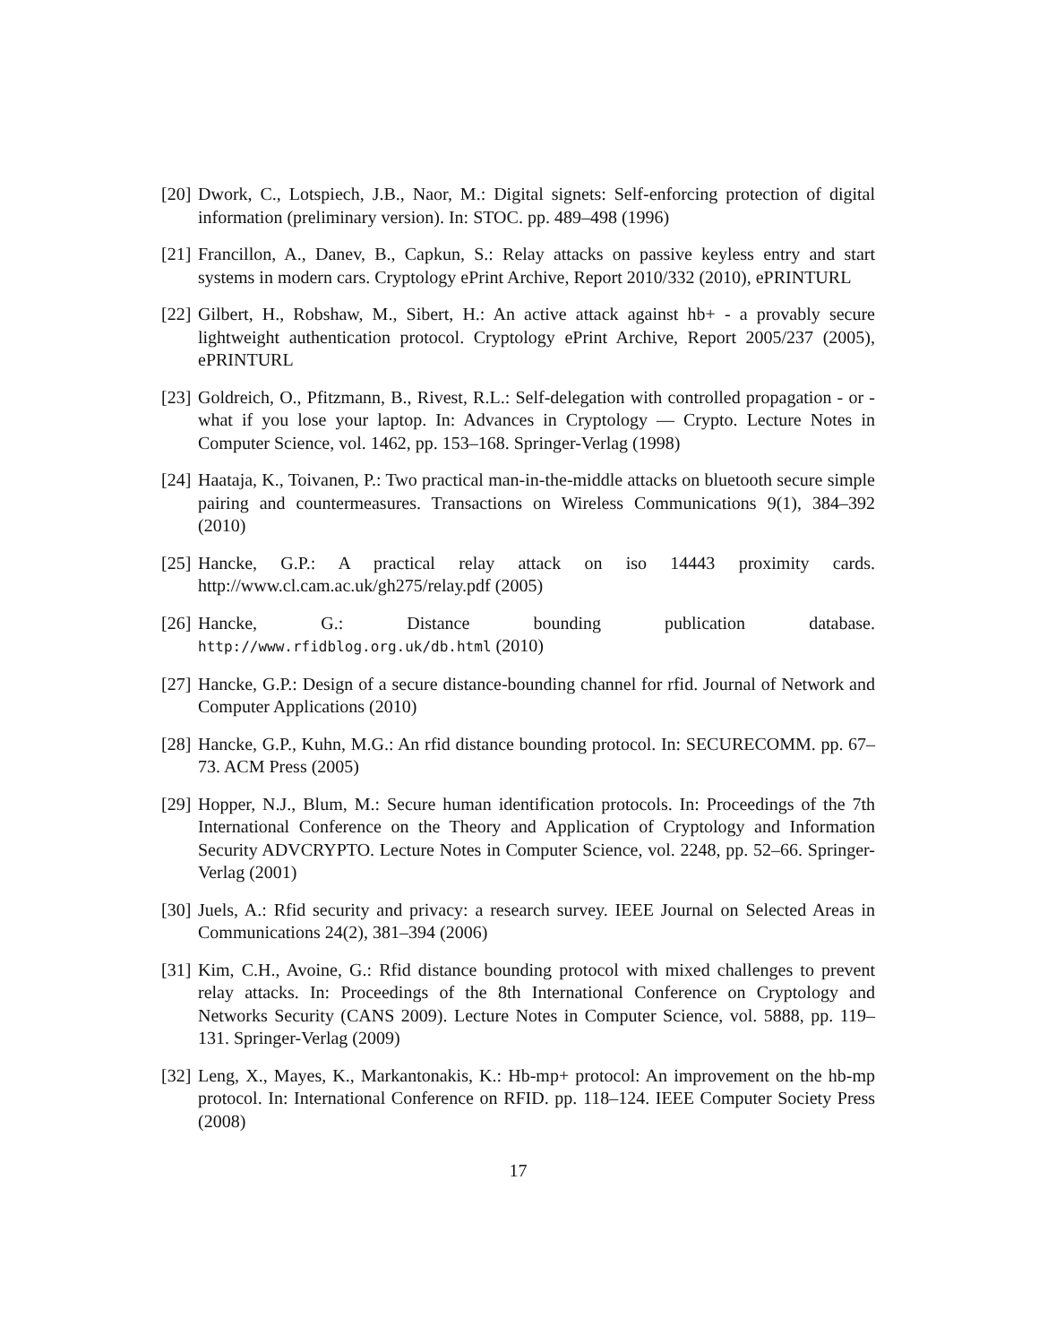[20]
Dwork, C., Lotspiech, J.B., Naor, M.: Digital signets: Self-enforcing protection of digital information (preliminary version). In: STOC. pp. 489–498 (1996)
[21]
Francillon, A., Danev, B., Capkun, S.: Relay attacks on passive keyless entry and start systems in modern cars. Cryptology ePrint Archive, Report 2010/332 (2010), ePRINTURL
[22]
Gilbert, H., Robshaw, M., Sibert, H.: An active attack against hb+ - a provably secure lightweight authentication protocol. Cryptology ePrint Archive, Report 2005/237 (2005), ePRINTURL
[23]
Goldreich, O., Pfitzmann, B., Rivest, R.L.: Self-delegation with controlled propagation - or - what if you lose your laptop. In: Advances in Cryptology — Crypto. Lecture Notes in Computer Science, vol. 1462, pp. 153–168. Springer-Verlag (1998)
[24]
Haataja, K., Toivanen, P.: Two practical man-in-the-middle attacks on bluetooth secure simple pairing and countermeasures. Transactions on Wireless Communications 9(1), 384–392 (2010)
[25]
Hancke, G.P.: A practical relay attack on iso 14443 proximity cards. http://www.cl.cam.ac.uk/gh275/relay.pdf (2005)
[26]
Hancke, G.: Distance bounding publication database. http://www.rfidblog.org.uk/db.html (2010)
[27]
Hancke, G.P.: Design of a secure distance-bounding channel for rfid. Journal of Network and Computer Applications (2010)
[28]
Hancke, G.P., Kuhn, M.G.: An rfid distance bounding protocol. In: SECURECOMM. pp. 67–73. ACM Press (2005)
[29]
Hopper, N.J., Blum, M.: Secure human identification protocols. In: Proceedings of the 7th International Conference on the Theory and Application of Cryptology and Information Security ADVCRYPTO. Lecture Notes in Computer Science, vol. 2248, pp. 52–66. Springer-Verlag (2001)
[30]
Juels, A.: Rfid security and privacy: a research survey. IEEE Journal on Selected Areas in Communications 24(2), 381–394 (2006)
[31]
Kim, C.H., Avoine, G.: Rfid distance bounding protocol with mixed challenges to prevent relay attacks. In: Proceedings of the 8th International Conference on Cryptology and Networks Security (CANS 2009). Lecture Notes in Computer Science, vol. 5888, pp. 119–131. Springer-Verlag (2009)
[32]
Leng, X., Mayes, K., Markantonakis, K.: Hb-mp+ protocol: An improvement on the hb-mp protocol. In: International Conference on RFID. pp. 118–124. IEEE Computer Society Press (2008)
17